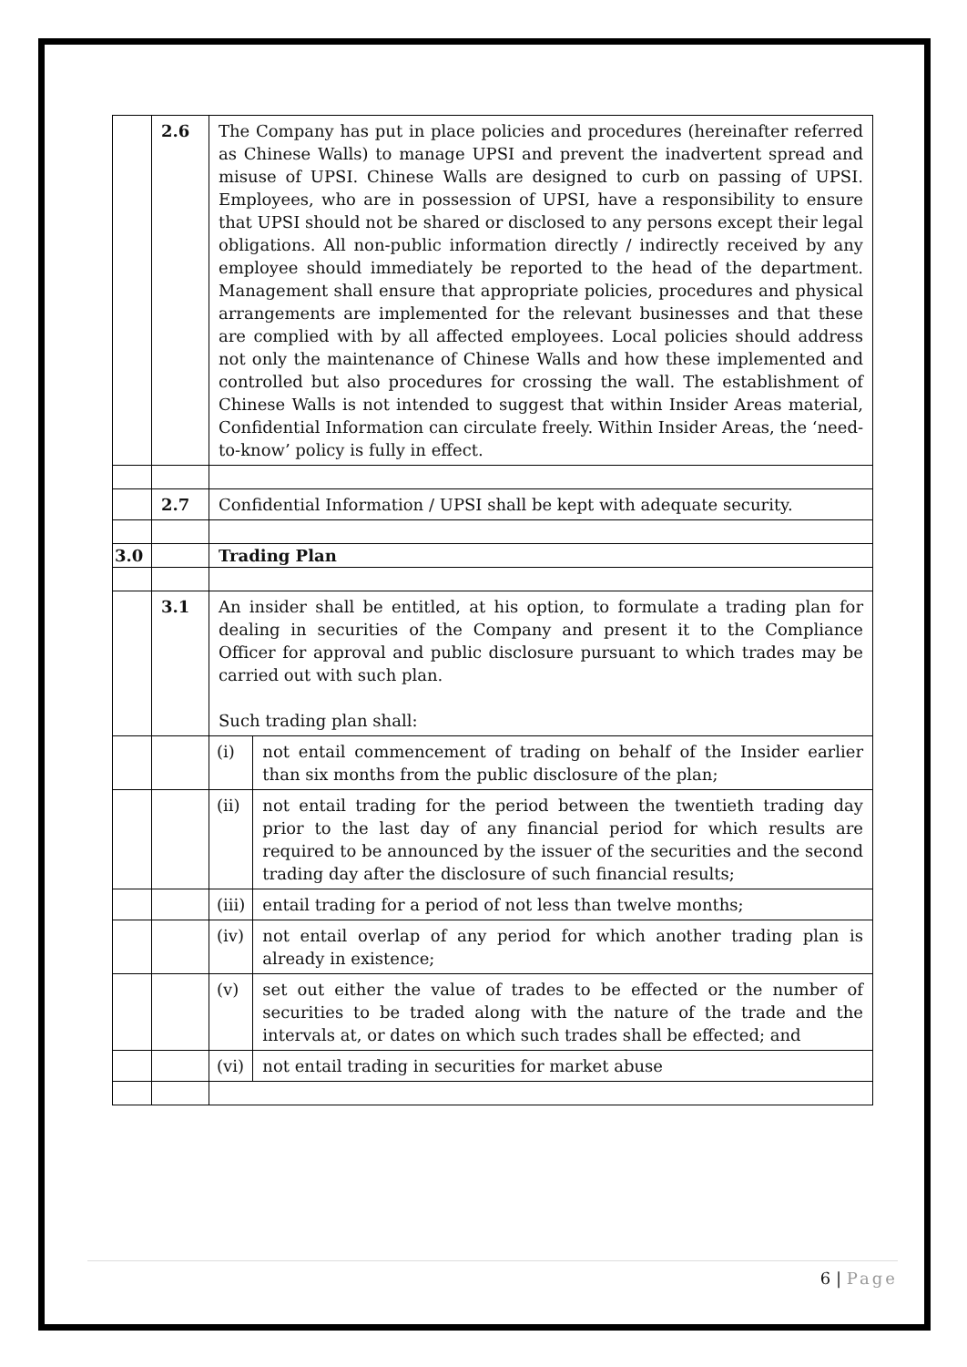| | 2.6 | The Company has put in place policies and procedures (hereinafter referred as Chinese Walls) to manage UPSI and prevent the inadvertent spread and misuse of UPSI. Chinese Walls are designed to curb on passing of UPSI. Employees, who are in possession of UPSI, have a responsibility to ensure that UPSI should not be shared or disclosed to any persons except their legal obligations. All non-public information directly / indirectly received by any employee should immediately be reported to the head of the department. Management shall ensure that appropriate policies, procedures and physical arrangements are implemented for the relevant businesses and that these are complied with by all affected employees. Local policies should address not only the maintenance of Chinese Walls and how these implemented and controlled but also procedures for crossing the wall. The establishment of Chinese Walls is not intended to suggest that within Insider Areas material, Confidential Information can circulate freely. Within Insider Areas, the ‘need-to-know’ policy is fully in effect. | |
| | 2.7 | Confidential Information / UPSI shall be kept with adequate security. | |
| 3.0 | | Trading Plan | |
| | 3.1 | An insider shall be entitled, at his option, to formulate a trading plan for dealing in securities of the Company and present it to the Compliance Officer for approval and public disclosure pursuant to which trades may be carried out with such plan. Such trading plan shall: | |
| | | (i) | not entail commencement of trading on behalf of the Insider earlier than six months from the public disclosure of the plan; |
| | | (ii) | not entail trading for the period between the twentieth trading day prior to the last day of any financial period for which results are required to be announced by the issuer of the securities and the second trading day after the disclosure of such financial results; |
| | | (iii) | entail trading for a period of not less than twelve months; |
| | | (iv) | not entail overlap of any period for which another trading plan is already in existence; |
| | | (v) | set out either the value of trades to be effected or the number of securities to be traded along with the nature of the trade and the intervals at, or dates on which such trades shall be effected; and |
| | | (vi) | not entail trading in securities for market abuse |
6 | Page